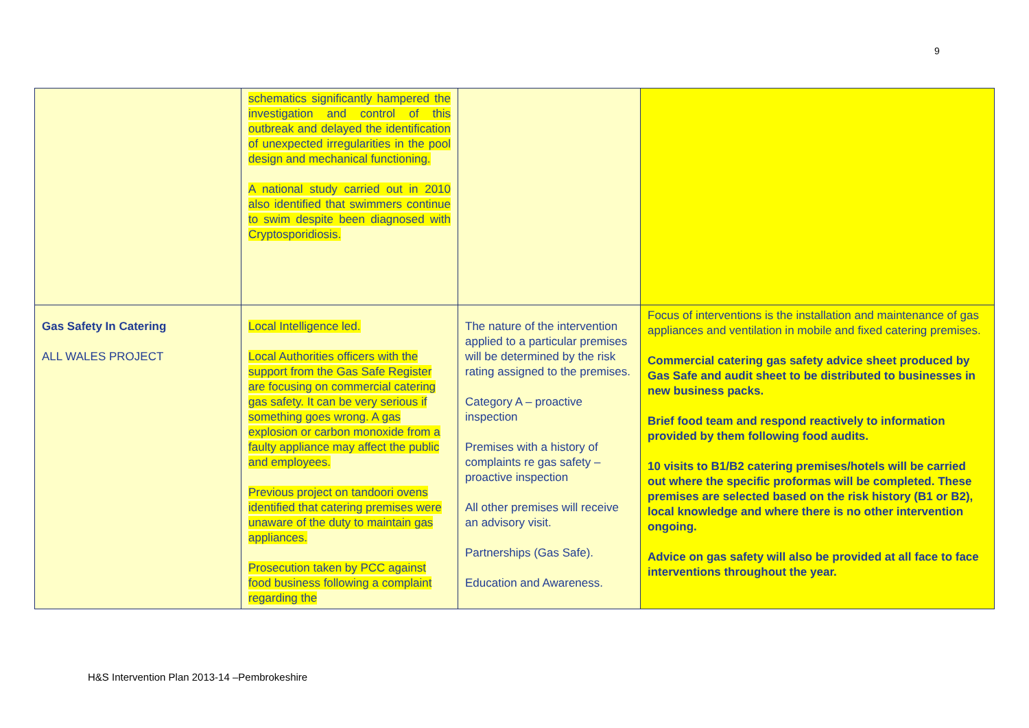9
| | schematics significantly hampered the investigation and control of this outbreak and delayed the identification of unexpected irregularities in the pool design and mechanical functioning. A national study carried out in 2010 also identified that swimmers continue to swim despite been diagnosed with Cryptosporidiosis. | | |
| Gas Safety In Catering ALL WALES PROJECT | Local Intelligence led. Local Authorities officers with the support from the Gas Safe Register are focusing on commercial catering gas safety. It can be very serious if something goes wrong. A gas explosion or carbon monoxide from a faulty appliance may affect the public and employees. Previous project on tandoori ovens identified that catering premises were unaware of the duty to maintain gas appliances. Prosecution taken by PCC against food business following a complaint regarding the | The nature of the intervention applied to a particular premises will be determined by the risk rating assigned to the premises. Category A – proactive inspection Premises with a history of complaints re gas safety – proactive inspection All other premises will receive an advisory visit. Partnerships (Gas Safe). Education and Awareness. | Focus of interventions is the installation and maintenance of gas appliances and ventilation in mobile and fixed catering premises. Commercial catering gas safety advice sheet produced by Gas Safe and audit sheet to be distributed to businesses in new business packs. Brief food team and respond reactively to information provided by them following food audits. 10 visits to B1/B2 catering premises/hotels will be carried out where the specific proformas will be completed. These premises are selected based on the risk history (B1 or B2), local knowledge and where there is no other intervention ongoing. Advice on gas safety will also be provided at all face to face interventions throughout the year. |
H&S Intervention Plan 2013-14 –Pembrokeshire